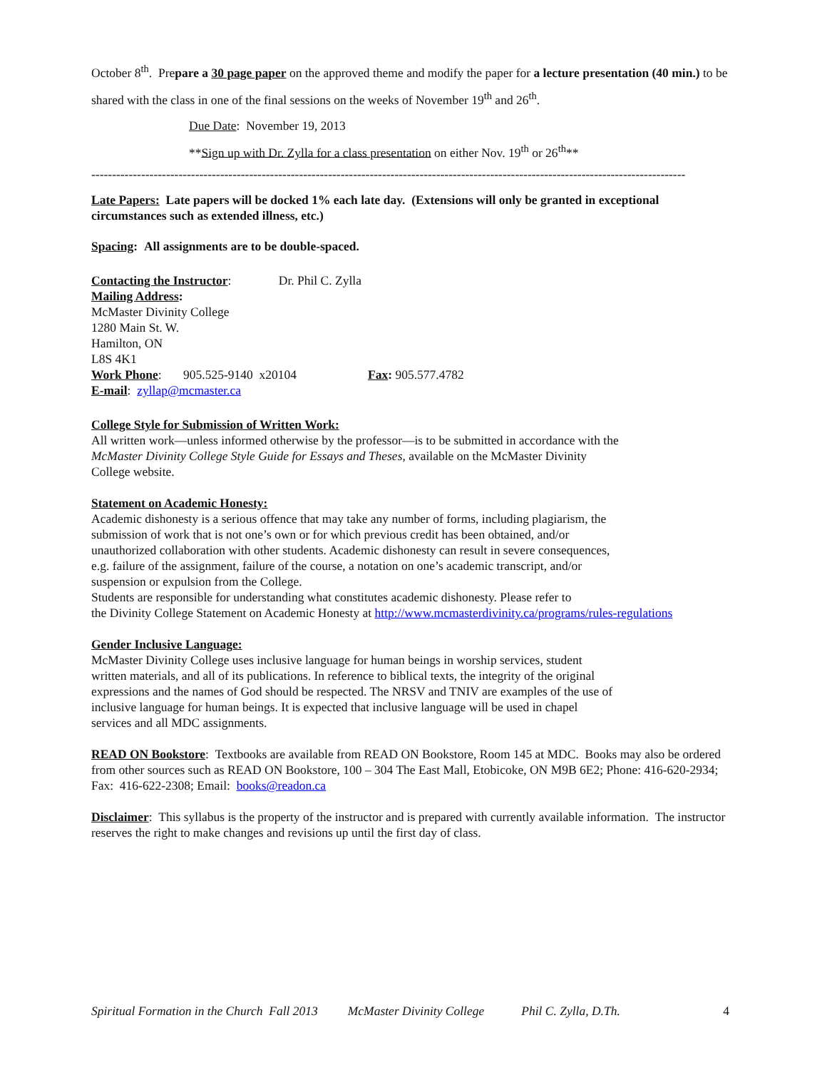October 8<sup>th</sup>. Prepare a 30 page paper on the approved theme and modify the paper for a lecture presentation (40 min.) to be shared with the class in one of the final sessions on the weeks of November 19<sup>th</sup> and 26<sup>th</sup>.
Due Date: November 19, 2013
**Sign up with Dr. Zylla for a class presentation on either Nov. 19<sup>th</sup> or 26<sup>th</sup>**
-----------------------------------------------------------------------------------------------------------------------------------------------
Late Papers: Late papers will be docked 1% each late day. (Extensions will only be granted in exceptional circumstances such as extended illness, etc.)
Spacing: All assignments are to be double-spaced.
Contacting the Instructor: Dr. Phil C. Zylla
Mailing Address:
McMaster Divinity College
1280 Main St. W.
Hamilton, ON
L8S 4K1
Work Phone: 905.525-9140 x20104 Fax: 905.577.4782
E-mail: zyllap@mcmaster.ca
College Style for Submission of Written Work:
All written work—unless informed otherwise by the professor—is to be submitted in accordance with the McMaster Divinity College Style Guide for Essays and Theses, available on the McMaster Divinity College website.
Statement on Academic Honesty:
Academic dishonesty is a serious offence that may take any number of forms, including plagiarism, the submission of work that is not one’s own or for which previous credit has been obtained, and/or unauthorized collaboration with other students. Academic dishonesty can result in severe consequences, e.g. failure of the assignment, failure of the course, a notation on one’s academic transcript, and/or suspension or expulsion from the College.
Students are responsible for understanding what constitutes academic dishonesty. Please refer to
the Divinity College Statement on Academic Honesty at http://www.mcmasterdivinity.ca/programs/rules-regulations
Gender Inclusive Language:
McMaster Divinity College uses inclusive language for human beings in worship services, student written materials, and all of its publications. In reference to biblical texts, the integrity of the original expressions and the names of God should be respected. The NRSV and TNIV are examples of the use of inclusive language for human beings. It is expected that inclusive language will be used in chapel services and all MDC assignments.
READ ON Bookstore: Textbooks are available from READ ON Bookstore, Room 145 at MDC. Books may also be ordered from other sources such as READ ON Bookstore, 100 – 304 The East Mall, Etobicoke, ON M9B 6E2; Phone: 416-620-2934; Fax: 416-622-2308; Email: books@readon.ca
Disclaimer: This syllabus is the property of the instructor and is prepared with currently available information. The instructor reserves the right to make changes and revisions up until the first day of class.
Spiritual Formation in the Church Fall 2013 McMaster Divinity College Phil C. Zylla, D.Th. 4